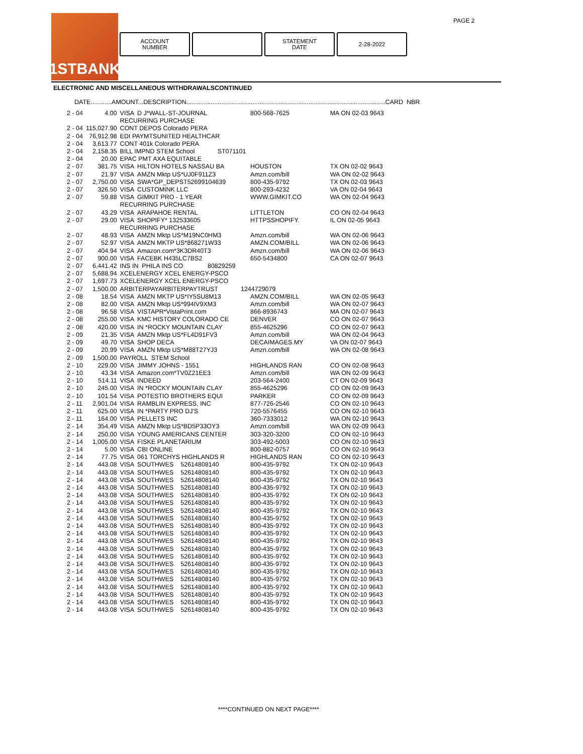PAGE 2
1STBANK
ACCOUNT
NUMBER
STATEMENT
DATE
2-28-2022
ELECTRONIC AND MISCELLANEOUS WITHDRAWALSCONTINUED
DATE............AMOUNT...DESCRIPTION..................................................................................................................CARD NBR
| 2 - 04 | 4.00 | VISA | D J*WALL-ST-JOURNAL | 800-568-7625 | MA ON 02-03 9643 |
| | | RECURRING PURCHASE | | | |
| 2 - 04 | 115,027.90 | CONT DEPOS Colorado PERA | | | |
| 2 - 04 | 76,912.98 | EDI PAYMTSUNITED HEALTHCAR | | | |
| 2 - 04 | 3,613.77 | CONT 401k Colorado PERA | | | |
| 2 - 04 | 2,158.35 | BILL IMPND STEM School ST071101 | | | |
| 2 - 04 | 20.00 | EPAC PMT AXA EQUITABLE | | | |
| 2 - 07 | 381.75 | VISA | HILTON HOTELS NASSAU BA | HOUSTON | TX ON 02-02 9643 |
| 2 - 07 | 21.97 | VISA | AMZN Mktp US*UJ0F911Z3 | Amzn.com/bill | WA ON 02-02 9643 |
| 2 - 07 | 2,750.00 | VISA | SWA*GP_DEPST52699104639 | 800-435-9792 | TX ON 02-03 9643 |
| 2 - 07 | 326.50 | VISA | CUSTOMINK LLC | 800-293-4232 | VA ON 02-04 9643 |
| 2 - 07 | 59.88 | VISA | GIMKIT PRO - 1 YEAR | WWW.GIMKIT.CO | WA ON 02-04 9643 |
| | | RECURRING PURCHASE | | | |
| 2 - 07 | 43.29 | VISA | ARAPAHOE RENTAL | LITTLETON | CO ON 02-04 9643 |
| 2 - 07 | 29.00 | VISA | SHOPIFY* 132533605 | HTTPSSHOPIFY. | IL ON 02-05 9643 |
| | | RECURRING PURCHASE | | | |
| 2 - 07 | 48.93 | VISA | AMZN Mktp US*M19NC0HM3 | Amzn.com/bill | WA ON 02-06 9643 |
| 2 - 07 | 52.97 | VISA | AMZN MKTP US*868271W33 | AMZN.COM/BILL | WA ON 02-06 9643 |
| 2 - 07 | 404.94 | VISA | Amazon.com*3K3DR40T3 | Amzn.com/bill | WA ON 02-06 9643 |
| 2 - 07 | 900.00 | VISA | FACEBK H435LC7BS2 | 650-5434800 | CA ON 02-07 9643 |
| 2 - 07 | 6,441.42 | INS IN PHILA INS CO 80829259 | | | |
| 2 - 07 | 5,688.94 | XCELENERGY XCEL ENERGY-PSCO | | | |
| 2 - 07 | 1,697.73 | XCELENERGY XCEL ENERGY-PSCO | | | |
| 2 - 07 | 1,500.00 | ARBITERPAYARBITERPAYTRUST 1244729079 | | | |
| 2 - 08 | 18.54 | VISA | AMZN MKTP US*IY5SU8M13 | AMZN.COM/BILL | WA ON 02-05 9643 |
| 2 - 08 | 82.00 | VISA | AMZN Mktp US*994IV9XM3 | Amzn.com/bill | WA ON 02-07 9643 |
| 2 - 08 | 96.58 | VISA | VISTAPR*VistaPrint.com | 866-8936743 | MA ON 02-07 9643 |
| 2 - 08 | 255.00 | VISA | KMC HISTORY COLORADO CE | DENVER | CO ON 02-07 9643 |
| 2 - 08 | 420.00 | VISA | IN *ROCKY MOUNTAIN CLAY | 855-4625296 | CO ON 02-07 9643 |
| 2 - 09 | 21.35 | VISA | AMZN Mktp US*FL4D91FV3 | Amzn.com/bill | WA ON 02-04 9643 |
| 2 - 09 | 49.70 | VISA | SHOP DECA | DECAIMAGES.MY | VA ON 02-07 9643 |
| 2 - 09 | 20.99 | VISA | AMZN Mktp US*M88T27YJ3 | Amzn.com/bill | WA ON 02-08 9643 |
| 2 - 09 | 1,500.00 | PAYROLL STEM School | | | |
| 2 - 10 | 229.00 | VISA | JIMMY JOHNS - 1551 | HIGHLANDS RAN | CO ON 02-08 9643 |
| 2 - 10 | 43.34 | VISA | Amazon.com*TV0Z21EE3 | Amzn.com/bill | WA ON 02-09 9643 |
| 2 - 10 | 514.11 | VISA | INDEED | 203-564-2400 | CT ON 02-09 9643 |
| 2 - 10 | 245.00 | VISA | IN *ROCKY MOUNTAIN CLAY | 855-4625296 | CO ON 02-09 9643 |
| 2 - 10 | 101.54 | VISA | POTESTIO BROTHERS EQUI | PARKER | CO ON 02-09 9643 |
| 2 - 11 | 2,901.04 | VISA | RAMBLIN EXPRESS, INC | 877-726-2546 | CO ON 02-10 9643 |
| 2 - 11 | 625.00 | VISA | IN *PARTY PRO DJ'S | 720-5576455 | CO ON 02-10 9643 |
| 2 - 11 | 164.00 | VISA | PELLETS INC | 360-7333012 | WA ON 02-10 9643 |
| 2 - 14 | 354.49 | VISA | AMZN Mktp US*BD5P33OY3 | Amzn.com/bill | WA ON 02-09 9643 |
| 2 - 14 | 250.00 | VISA | YOUNG AMERICANS CENTER | 303-320-3200 | CO ON 02-10 9643 |
| 2 - 14 | 1,005.00 | VISA | FISKE PLANETARIUM | 303-492-5003 | CO ON 02-10 9643 |
| 2 - 14 | 5.00 | VISA | CBI ONLINE | 800-882-0757 | CO ON 02-10 9643 |
| 2 - 14 | 77.75 | VISA | 061 TORCHYS HIGHLANDS R | HIGHLANDS RAN | CO ON 02-10 9643 |
| 2 - 14 | 443.08 | VISA | SOUTHWES 52614808140 | 800-435-9792 | TX ON 02-10 9643 |
| 2 - 14 | 443.08 | VISA | SOUTHWES 52614808140 | 800-435-9792 | TX ON 02-10 9643 |
| 2 - 14 | 443.08 | VISA | SOUTHWES 52614808140 | 800-435-9792 | TX ON 02-10 9643 |
| 2 - 14 | 443.08 | VISA | SOUTHWES 52614808140 | 800-435-9792 | TX ON 02-10 9643 |
| 2 - 14 | 443.08 | VISA | SOUTHWES 52614808140 | 800-435-9792 | TX ON 02-10 9643 |
| 2 - 14 | 443.08 | VISA | SOUTHWES 52614808140 | 800-435-9792 | TX ON 02-10 9643 |
| 2 - 14 | 443.08 | VISA | SOUTHWES 52614808140 | 800-435-9792 | TX ON 02-10 9643 |
| 2 - 14 | 443.08 | VISA | SOUTHWES 52614808140 | 800-435-9792 | TX ON 02-10 9643 |
| 2 - 14 | 443.08 | VISA | SOUTHWES 52614808140 | 800-435-9792 | TX ON 02-10 9643 |
| 2 - 14 | 443.08 | VISA | SOUTHWES 52614808140 | 800-435-9792 | TX ON 02-10 9643 |
| 2 - 14 | 443.08 | VISA | SOUTHWES 52614808140 | 800-435-9792 | TX ON 02-10 9643 |
| 2 - 14 | 443.08 | VISA | SOUTHWES 52614808140 | 800-435-9792 | TX ON 02-10 9643 |
| 2 - 14 | 443.08 | VISA | SOUTHWES 52614808140 | 800-435-9792 | TX ON 02-10 9643 |
| 2 - 14 | 443.08 | VISA | SOUTHWES 52614808140 | 800-435-9792 | TX ON 02-10 9643 |
| 2 - 14 | 443.08 | VISA | SOUTHWES 52614808140 | 800-435-9792 | TX ON 02-10 9643 |
| 2 - 14 | 443.08 | VISA | SOUTHWES 52614808140 | 800-435-9792 | TX ON 02-10 9643 |
| 2 - 14 | 443.08 | VISA | SOUTHWES 52614808140 | 800-435-9792 | TX ON 02-10 9643 |
| 2 - 14 | 443.08 | VISA | SOUTHWES 52614808140 | 800-435-9792 | TX ON 02-10 9643 |
| 2 - 14 | 443.08 | VISA | SOUTHWES 52614808140 | 800-435-9792 | TX ON 02-10 9643 |
| 2 - 14 | 443.08 | VISA | SOUTHWES 52614808140 | 800-435-9792 | TX ON 02-10 9643 |
****CONTINUED ON NEXT PAGE****